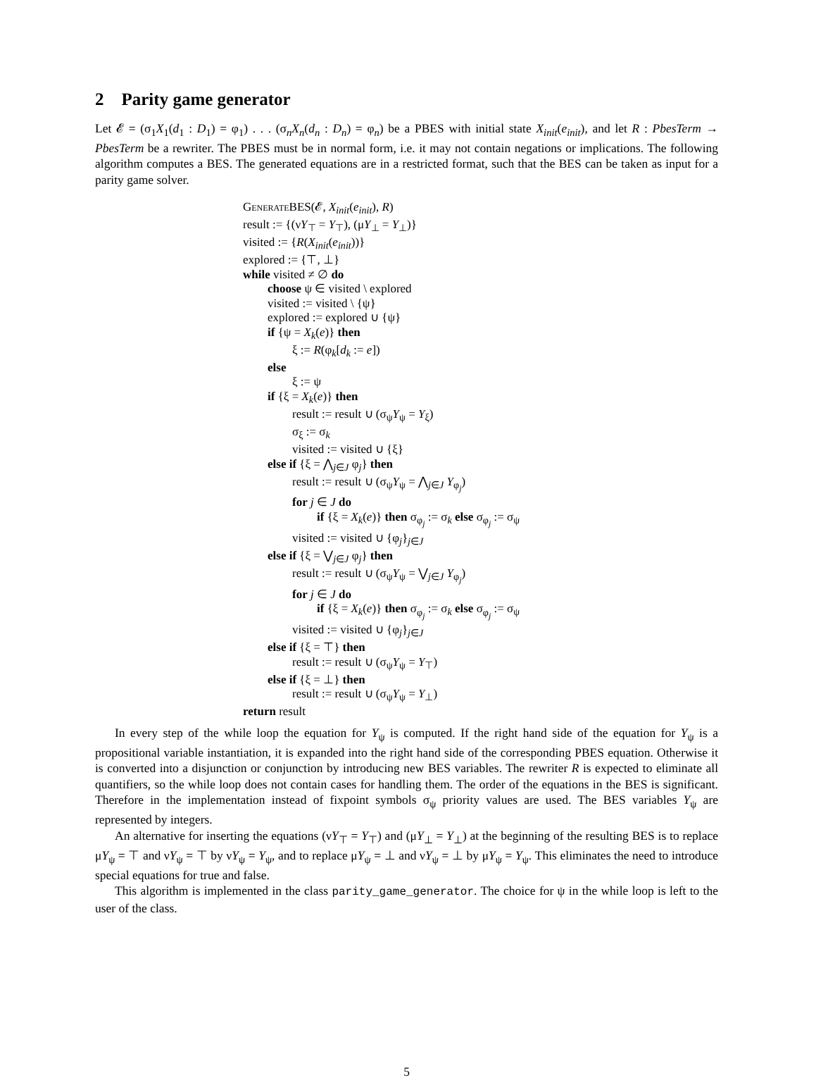2 Parity game generator
Let 𝓔 = (σ<sub>1</sub>X<sub>1</sub>(d<sub>1</sub> : D<sub>1</sub>) = φ<sub>1</sub>) . . . (σ<sub>n</sub>X<sub>n</sub>(d<sub>n</sub> : D<sub>n</sub>) = φ<sub>n</sub>) be a PBES with initial state X<sub>init</sub>(e<sub>init</sub>), and let R : PbesTerm → PbesTerm be a rewriter. The PBES must be in normal form, i.e. it may not contain negations or implications. The following algorithm computes a BES. The generated equations are in a restricted format, such that the BES can be taken as input for a parity game solver.
Generate BES(𝓔, X<sub>init</sub>(e<sub>init</sub>), R)
result := {(νY<sub>⊤</sub> = Y<sub>⊤</sub>), (μY<sub>⊥</sub> = Y<sub>⊥</sub>)}
visited := {R(X<sub>init</sub>(e<sub>init</sub>))}
explored := {⊤, ⊥}
while visited ≠ ∅ do
choose ψ ∈ visited \ explored
visited := visited \ {ψ}
explored := explored ∪ {ψ}
if {ψ = X<sub>k</sub>(e)} then
ξ := R(φ<sub>k</sub>[d<sub>k</sub> := e])
else
ξ := ψ
if {ξ = X<sub>k</sub>(e)} then
result := result ∪ (σ<sub>ψ</sub>Y<sub>ψ</sub> = Y<sub>ξ</sub>)
σ<sub>ξ</sub> := σ<sub>k</sub>
visited := visited ∪ {ξ}
else if {ξ = ⋀<sub>j∈J</sub> φ<sub>j</sub>} then
result := result ∪ (σ<sub>ψ</sub>Y<sub>ψ</sub> = ⋀<sub>j∈J</sub> Y<sub>φ<sub>j</sub></sub>)
for j ∈ J do
if {ξ = X<sub>k</sub>(e)} then σ<sub>φ<sub>j</sub></sub> := σ<sub>k</sub> else σ<sub>φ<sub>j</sub></sub> := σ<sub>ψ</sub>
visited := visited ∪ {φ<sub>j</sub>}<sub>j∈J</sub>
else if {ξ = ⋁<sub>j∈J</sub> φ<sub>j</sub>} then
result := result ∪ (σ<sub>ψ</sub>Y<sub>ψ</sub> = ⋁<sub>j∈J</sub> Y<sub>φ<sub>j</sub></sub>)
for j ∈ J do
if {ξ = X<sub>k</sub>(e)} then σ<sub>φ<sub>j</sub></sub> := σ<sub>k</sub> else σ<sub>φ<sub>j</sub></sub> := σ<sub>ψ</sub>
visited := visited ∪ {φ<sub>j</sub>}<sub>j∈J</sub>
else if {ξ = ⊤} then
result := result ∪ (σ<sub>ψ</sub>Y<sub>ψ</sub> = Y<sub>⊤</sub>)
else if {ξ = ⊥} then
result := result ∪ (σ<sub>ψ</sub>Y<sub>ψ</sub> = Y<sub>⊥</sub>)
return result
In every step of the while loop the equation for Y<sub>ψ</sub> is computed. If the right hand side of the equation for Y<sub>ψ</sub> is a propositional variable instantiation, it is expanded into the right hand side of the corresponding PBES equation. Otherwise it is converted into a disjunction or conjunction by introducing new BES variables. The rewriter R is expected to eliminate all quantifiers, so the while loop does not contain cases for handling them. The order of the equations in the BES is significant. Therefore in the implementation instead of fixpoint symbols σ<sub>ψ</sub> priority values are used. The BES variables Y<sub>ψ</sub> are represented by integers.
An alternative for inserting the equations (νY<sub>⊤</sub> = Y<sub>⊤</sub>) and (μY<sub>⊥</sub> = Y<sub>⊥</sub>) at the beginning of the resulting BES is to replace μY<sub>ψ</sub> = ⊤ and νY<sub>ψ</sub> = ⊤ by νY<sub>ψ</sub> = Y<sub>ψ</sub>, and to replace μY<sub>ψ</sub> = ⊥ and νY<sub>ψ</sub> = ⊥ by μY<sub>ψ</sub> = Y<sub>ψ</sub>. This eliminates the need to introduce special equations for true and false.
This algorithm is implemented in the class parity_game_generator. The choice for ψ in the while loop is left to the user of the class.
5